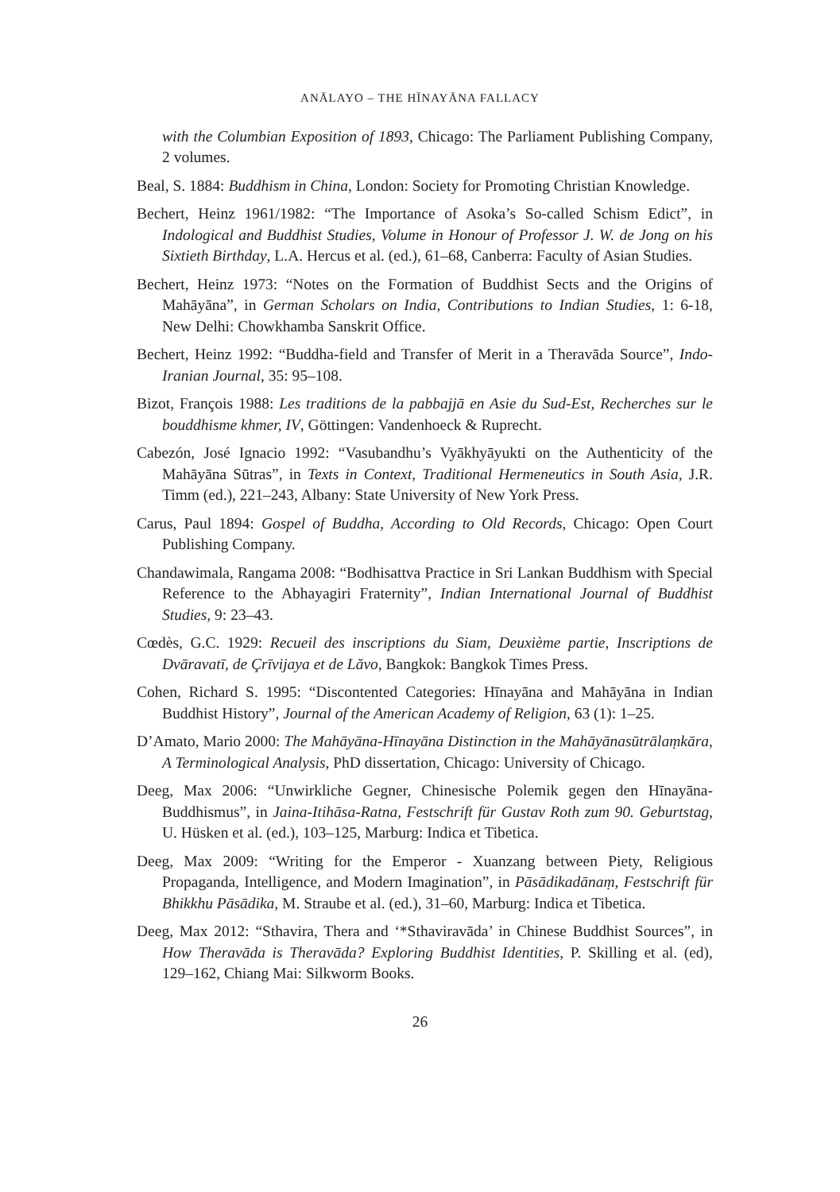ANĀLAYO – THE HĪNAYĀNA FALLACY
with the Columbian Exposition of 1893, Chicago: The Parliament Publishing Company, 2 volumes.
Beal, S. 1884: Buddhism in China, London: Society for Promoting Christian Knowledge.
Bechert, Heinz 1961/1982: “The Importance of Asoka’s So-called Schism Edict”, in Indological and Buddhist Studies, Volume in Honour of Professor J. W. de Jong on his Sixtieth Birthday, L.A. Hercus et al. (ed.), 61–68, Canberra: Faculty of Asian Studies.
Bechert, Heinz 1973: “Notes on the Formation of Buddhist Sects and the Origins of Mahāyāna”, in German Scholars on India, Contributions to Indian Studies, 1: 6-18, New Delhi: Chowkhamba Sanskrit Office.
Bechert, Heinz 1992: “Buddha-field and Transfer of Merit in a Theravāda Source”, Indo-Iranian Journal, 35: 95–108.
Bizot, François 1988: Les traditions de la pabbajjā en Asie du Sud-Est, Recherches sur le bouddhisme khmer, IV, Göttingen: Vandenhoeck & Ruprecht.
Cabezón, José Ignacio 1992: “Vasubandhu’s Vyākhyāyukti on the Authenticity of the Mahāyāna Sūtras”, in Texts in Context, Traditional Hermeneutics in South Asia, J.R. Timm (ed.), 221–243, Albany: State University of New York Press.
Carus, Paul 1894: Gospel of Buddha, According to Old Records, Chicago: Open Court Publishing Company.
Chandawimala, Rangama 2008: “Bodhisattva Practice in Sri Lankan Buddhism with Special Reference to the Abhayagiri Fraternity”, Indian International Journal of Buddhist Studies, 9: 23–43.
Cœdès, G.C. 1929: Recueil des inscriptions du Siam, Deuxième partie, Inscriptions de Dvāravatī, de Çrīvijaya et de Lăvo, Bangkok: Bangkok Times Press.
Cohen, Richard S. 1995: “Discontented Categories: Hīnayāna and Mahāyāna in Indian Buddhist History”, Journal of the American Academy of Religion, 63 (1): 1–25.
D’Amato, Mario 2000: The Mahāyāna-Hīnayāna Distinction in the Mahāyānasūtrālaṃkāra, A Terminological Analysis, PhD dissertation, Chicago: University of Chicago.
Deeg, Max 2006: “Unwirkliche Gegner, Chinesische Polemik gegen den Hīnayāna-Buddhismus”, in Jaina-Itihāsa-Ratna, Festschrift für Gustav Roth zum 90. Geburtstag, U. Hüsken et al. (ed.), 103–125, Marburg: Indica et Tibetica.
Deeg, Max 2009: “Writing for the Emperor - Xuanzang between Piety, Religious Propaganda, Intelligence, and Modern Imagination”, in Pāsādikadānaṃ, Festschrift für Bhikkhu Pāsādika, M. Straube et al. (ed.), 31–60, Marburg: Indica et Tibetica.
Deeg, Max 2012: “Sthavira, Thera and ‘*Sthaviravāda’ in Chinese Buddhist Sources”, in How Theravāda is Theravāda? Exploring Buddhist Identities, P. Skilling et al. (ed), 129–162, Chiang Mai: Silkworm Books.
26